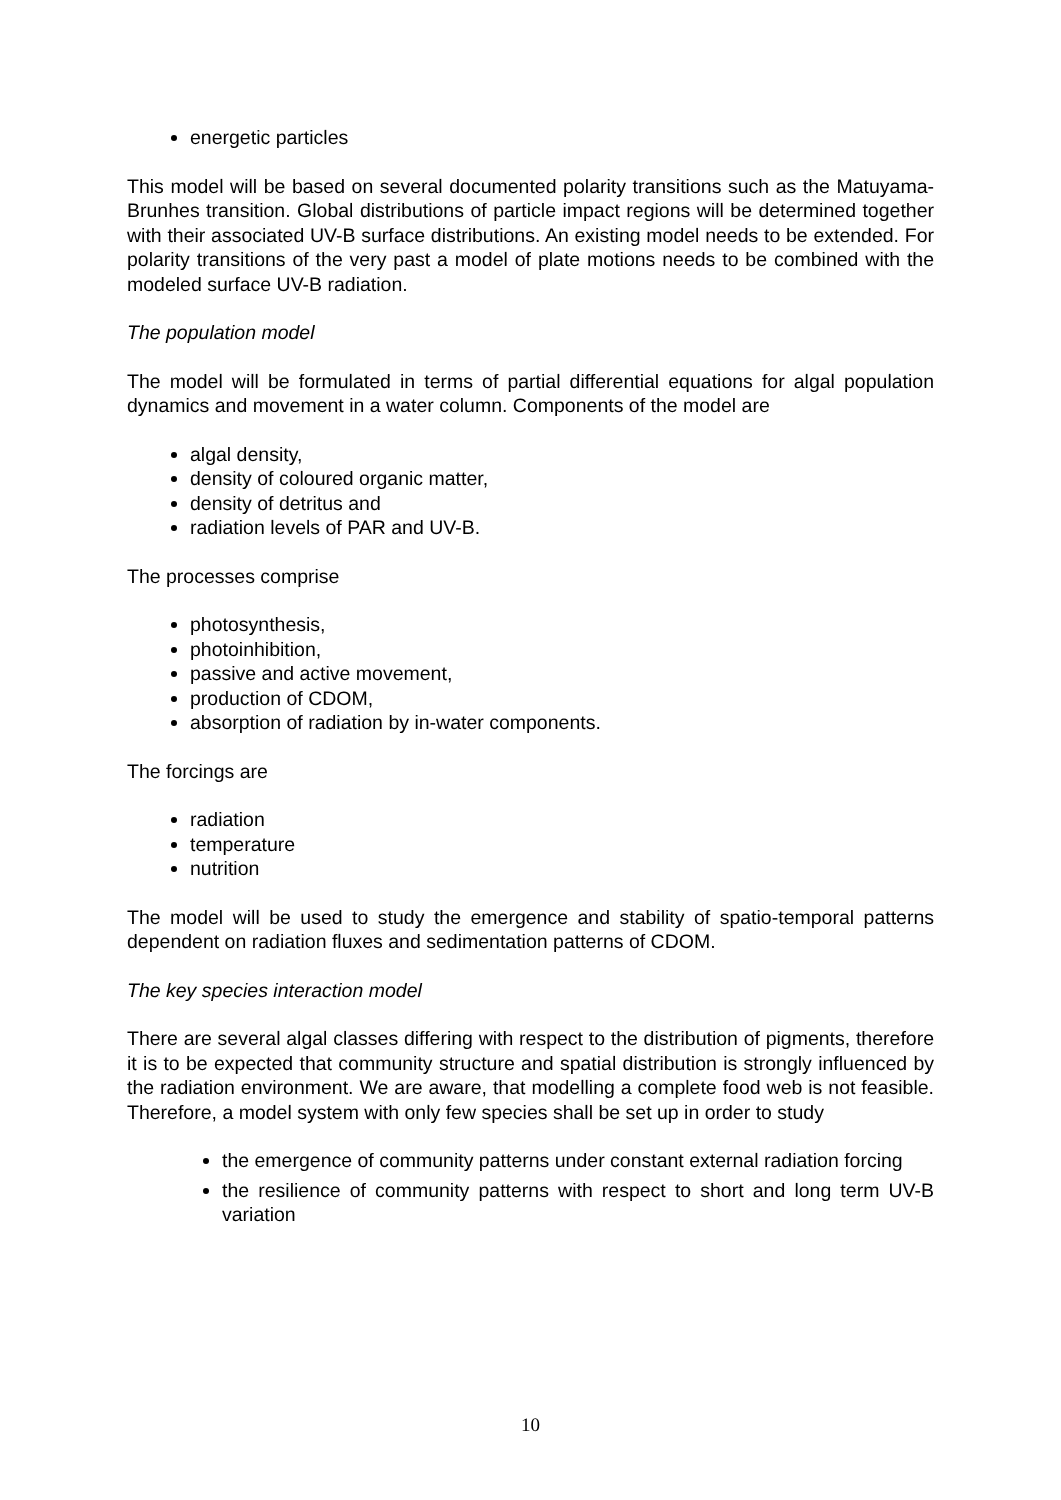energetic particles
This model will be based on several documented polarity transitions such as the Matuyama-Brunhes transition. Global distributions of particle impact regions will be determined together with their associated UV-B surface distributions. An existing model needs to be extended. For polarity transitions of the very past a model of plate motions needs to be combined with the modeled surface UV-B radiation.
The population model
The model will be formulated in terms of partial differential equations for algal population dynamics and movement in a water column. Components of the model are
algal density,
density of coloured organic matter,
density of detritus and
radiation levels of PAR and UV-B.
The processes comprise
photosynthesis,
photoinhibition,
passive and active movement,
production of CDOM,
absorption of radiation by in-water components.
The forcings are
radiation
temperature
nutrition
The model will be used to study the emergence and stability of spatio-temporal patterns dependent on radiation fluxes and sedimentation patterns of CDOM.
The key species interaction model
There are several algal classes differing with respect to the distribution of pigments, therefore it is to be expected that community structure and spatial distribution is strongly influenced by the radiation environment. We are aware, that modelling a complete food web is not feasible. Therefore, a model system with only few species shall be set up in order to study
the emergence of community patterns under constant external radiation forcing
the resilience of community patterns with respect to short and long term UV-B variation
10